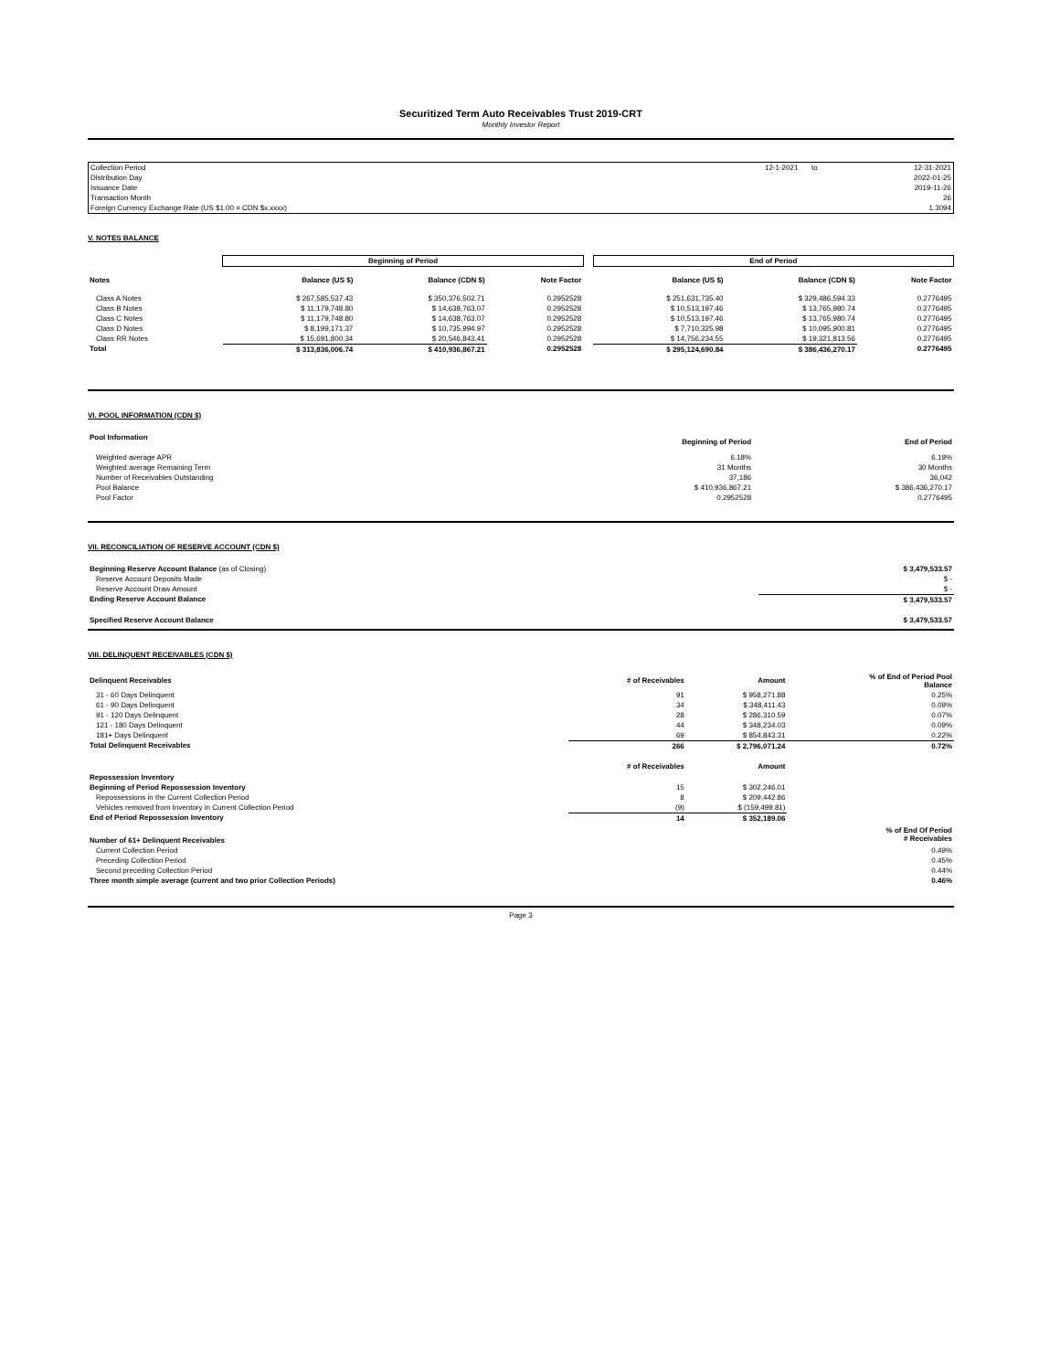Securitized Term Auto Receivables Trust 2019-CRT
Monthly Investor Report
| Collection Period | 12-1-2021 | to | 12-31-2021 |
| Distribution Day | | | 2022-01-25 |
| Issuance Date | | | 2019-11-26 |
| Transaction Month | | | 26 |
| Foreign Currency Exchange Rate (US $1.00 = CDN $x.xxxx) | | | 1.3094 |
V. NOTES BALANCE
| | Beginning of Period | | | | End of Period | | |
| --- | --- | --- | --- | --- | --- | --- | --- |
| Notes | Balance (US $) | Balance (CDN $) | Note Factor | | Balance (US $) | Balance (CDN $) | Note Factor |
| Class A Notes | $ 267,585,537.43 | $ 350,376,502.71 | 0.2952528 | | $ 251,631,735.40 | $ 329,486,594.33 | 0.2776495 |
| Class B Notes | $ 11,179,748.80 | $ 14,638,763.07 | 0.2952528 | | $ 10,513,197.46 | $ 13,765,980.74 | 0.2776495 |
| Class C Notes | $ 11,179,748.80 | $ 14,638,763.07 | 0.2952528 | | $ 10,513,197.46 | $ 13,765,980.74 | 0.2776495 |
| Class D Notes | $ 8,199,171.37 | $ 10,735,994.97 | 0.2952528 | | $ 7,710,325.98 | $ 10,095,900.81 | 0.2776495 |
| Class RR Notes | $ 15,691,800.34 | $ 20,546,843.41 | 0.2952528 | | $ 14,756,234.55 | $ 19,321,813.56 | 0.2776495 |
| Total | $ 313,836,006.74 | $ 410,936,867.21 | 0.2952528 | | $ 295,124,690.84 | $ 386,436,270.17 | 0.2776495 |
VI. POOL INFORMATION (CDN $)
| Pool Information | Beginning of Period | End of Period |
| --- | --- | --- |
| Weighted average APR | 6.18% | 6.19% |
| Weighted average Remaining Term | 31 Months | 30 Months |
| Number of Receivables Outstanding | 37,186 | 36,042 |
| Pool Balance | $ 410,936,867.21 | $ 386,436,270.17 |
| Pool Factor | 0.2952528 | 0.2776495 |
VII. RECONCILIATION OF RESERVE ACCOUNT (CDN $)
| Beginning Reserve Account Balance (as of Closing) | $ 3,479,533.57 |
| Reserve Account Deposits Made | $ - |
| Reserve Account Draw Amount | $ - |
| Ending Reserve Account Balance | $ 3,479,533.57 |
| Specified Reserve Account Balance | $ 3,479,533.57 |
VIII. DELINQUENT RECEIVABLES (CDN $)
| Delinquent Receivables | # of Receivables | Amount | % of End of Period Pool Balance |
| --- | --- | --- | --- |
| 31 - 60 Days Delinquent | 91 | $ 958,271.88 | 0.25% |
| 61 - 90 Days Delinquent | 34 | $ 348,411.43 | 0.09% |
| 91 - 120 Days Delinquent | 28 | $ 286,310.59 | 0.07% |
| 121 - 180 Days Delinquent | 44 | $ 348,234.03 | 0.09% |
| 181+ Days Delinquent | 69 | $ 854,843.31 | 0.22% |
| Total Delinquent Receivables | 266 | $ 2,796,071.24 | 0.72% |
| Repossession Inventory | # of Receivables | Amount | |
| Beginning of Period Repossession Inventory | 15 | $ 302,246.01 | |
| Repossessions in the Current Collection Period | 8 | $ 209,442.86 | |
| Vehicles removed from Inventory in Current Collection Period | (9) | $ (159,499.81) | |
| End of Period Repossession Inventory | 14 | $ 352,189.06 | |
| Number of 61+ Delinquent Receivables | | | % of End Of Period # Receivables |
| Current Collection Period | | | 0.49% |
| Preceding Collection Period | | | 0.45% |
| Second preceding Collection Period | | | 0.44% |
| Three month simple average (current and two prior Collection Periods) | | | 0.46% |
Page 3